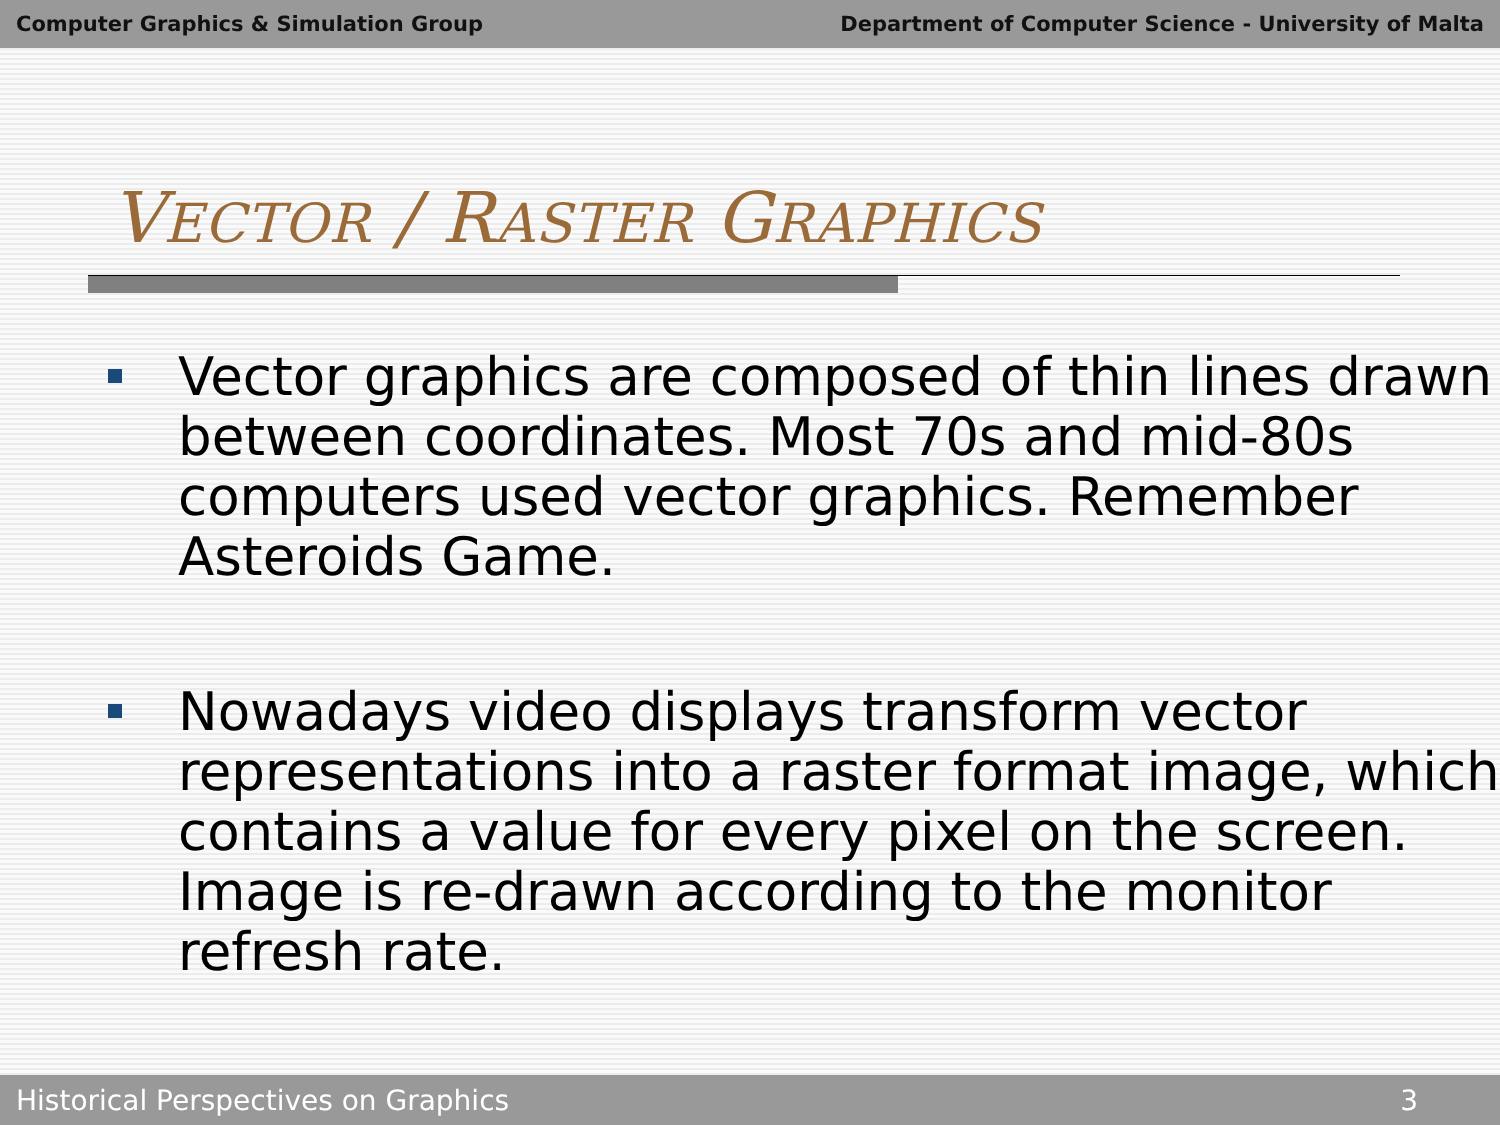Computer Graphics & Simulation Group Department of Computer Science - University of Malta
VECTOR / RASTER GRAPHICS
Vector graphics are composed of thin lines drawn between coordinates. Most 70s and mid-80s computers used vector graphics. Remember Asteroids Game.
Nowadays video displays transform vector representations into a raster format image, which contains a value for every pixel on the screen. Image is re-drawn according to the monitor refresh rate.
Historical Perspectives on Graphics 3